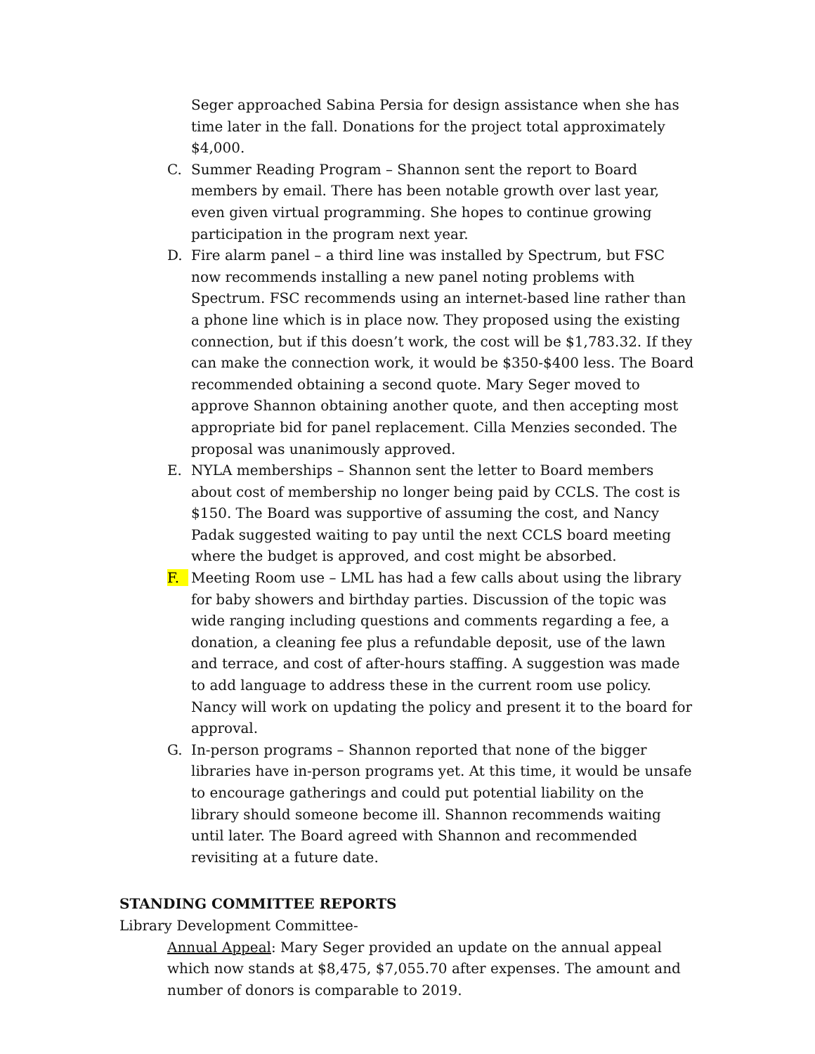Seger approached Sabina Persia for design assistance when she has time later in the fall. Donations for the project total approximately $4,000.
C. Summer Reading Program – Shannon sent the report to Board members by email. There has been notable growth over last year, even given virtual programming. She hopes to continue growing participation in the program next year.
D. Fire alarm panel – a third line was installed by Spectrum, but FSC now recommends installing a new panel noting problems with Spectrum. FSC recommends using an internet-based line rather than a phone line which is in place now. They proposed using the existing connection, but if this doesn’t work, the cost will be $1,783.32. If they can make the connection work, it would be $350-$400 less. The Board recommended obtaining a second quote. Mary Seger moved to approve Shannon obtaining another quote, and then accepting most appropriate bid for panel replacement. Cilla Menzies seconded. The proposal was unanimously approved.
E. NYLA memberships – Shannon sent the letter to Board members about cost of membership no longer being paid by CCLS. The cost is $150. The Board was supportive of assuming the cost, and Nancy Padak suggested waiting to pay until the next CCLS board meeting where the budget is approved, and cost might be absorbed.
F. Meeting Room use – LML has had a few calls about using the library for baby showers and birthday parties. Discussion of the topic was wide ranging including questions and comments regarding a fee, a donation, a cleaning fee plus a refundable deposit, use of the lawn and terrace, and cost of after-hours staffing. A suggestion was made to add language to address these in the current room use policy. Nancy will work on updating the policy and present it to the board for approval.
G. In-person programs – Shannon reported that none of the bigger libraries have in-person programs yet. At this time, it would be unsafe to encourage gatherings and could put potential liability on the library should someone become ill. Shannon recommends waiting until later. The Board agreed with Shannon and recommended revisiting at a future date.
STANDING COMMITTEE REPORTS
Library Development Committee-
Annual Appeal: Mary Seger provided an update on the annual appeal which now stands at $8,475, $7,055.70 after expenses. The amount and number of donors is comparable to 2019.